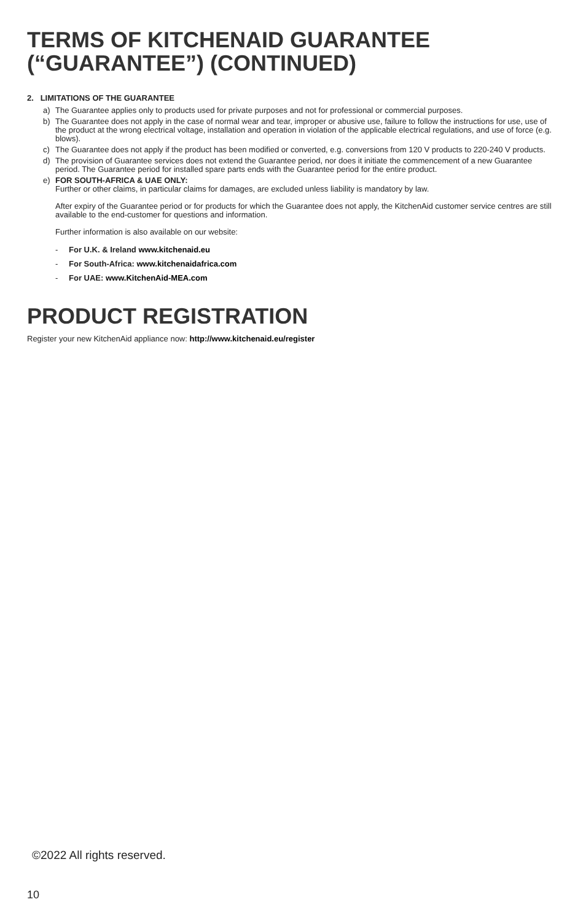TERMS OF KITCHENAID GUARANTEE (“GUARANTEE”) (CONTINUED)
2. LIMITATIONS OF THE GUARANTEE
a) The Guarantee applies only to products used for private purposes and not for professional or commercial purposes.
b) The Guarantee does not apply in the case of normal wear and tear, improper or abusive use, failure to follow the instructions for use, use of the product at the wrong electrical voltage, installation and operation in violation of the applicable electrical regulations, and use of force (e.g. blows).
c) The Guarantee does not apply if the product has been modified or converted, e.g. conversions from 120 V products to 220-240 V products.
d) The provision of Guarantee services does not extend the Guarantee period, nor does it initiate the commencement of a new Guarantee period. The Guarantee period for installed spare parts ends with the Guarantee period for the entire product.
e) FOR SOUTH-AFRICA & UAE ONLY:
Further or other claims, in particular claims for damages, are excluded unless liability is mandatory by law.
After expiry of the Guarantee period or for products for which the Guarantee does not apply, the KitchenAid customer service centres are still available to the end-customer for questions and information.
Further information is also available on our website:
- For U.K. & Ireland www.kitchenaid.eu
- For South-Africa: www.kitchenaidafrica.com
- For UAE: www.KitchenAid-MEA.com
PRODUCT REGISTRATION
Register your new KitchenAid appliance now: http://www.kitchenaid.eu/register
©2022 All rights reserved.
10